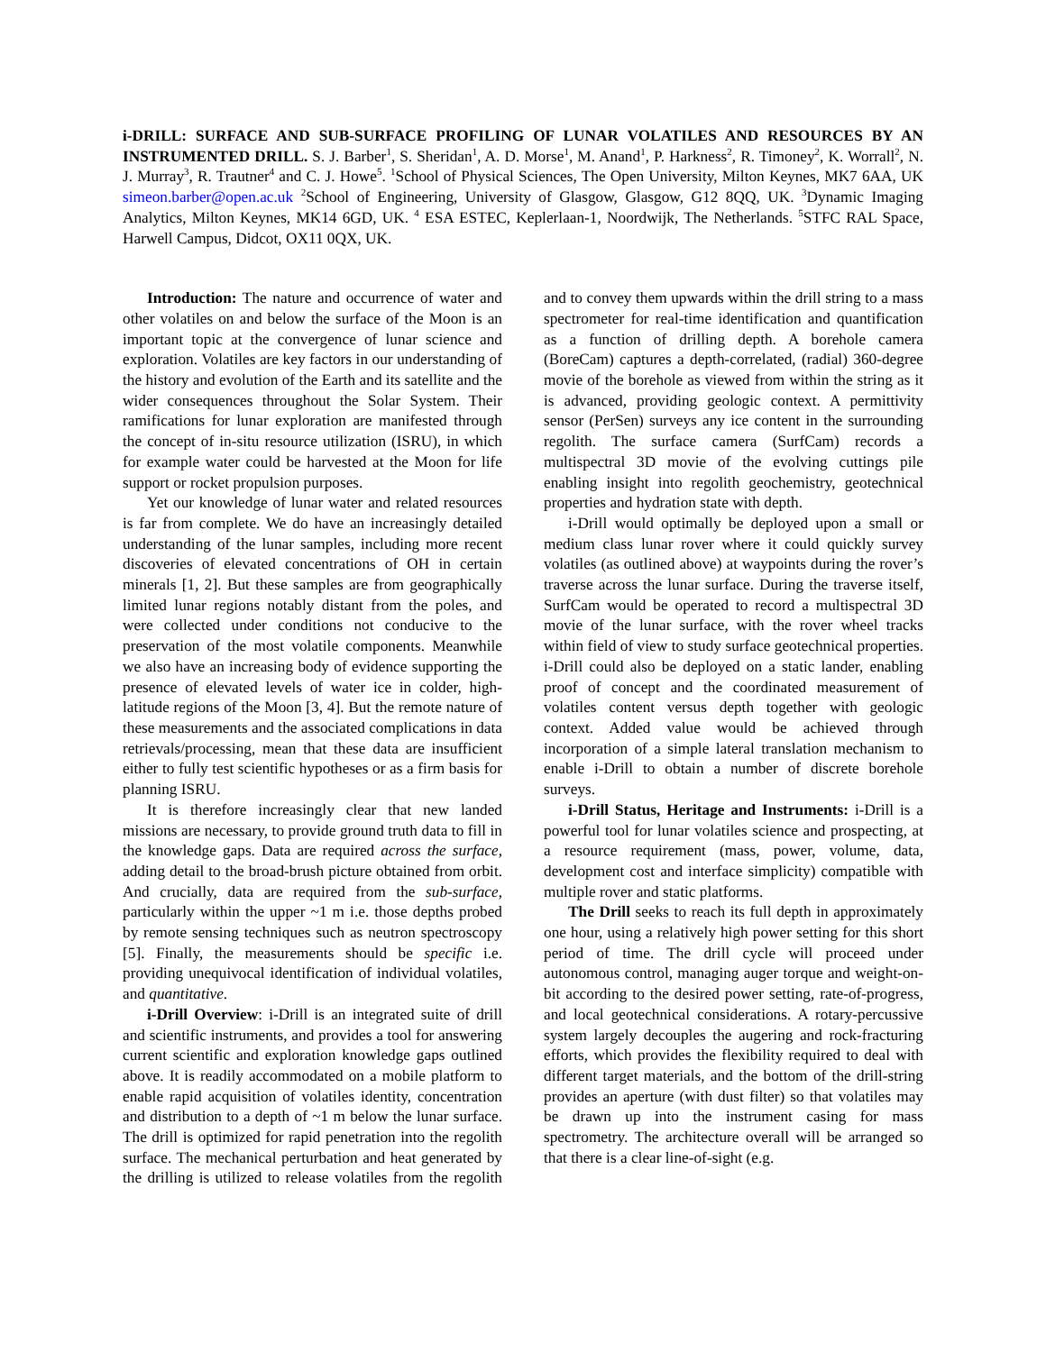i-DRILL: SURFACE AND SUB-SURFACE PROFILING OF LUNAR VOLATILES AND RESOURCES BY AN INSTRUMENTED DRILL. S. J. Barber<sup>1</sup>, S. Sheridan<sup>1</sup>, A. D. Morse<sup>1</sup>, M. Anand<sup>1</sup>, P. Harkness<sup>2</sup>, R. Timoney<sup>2</sup>, K. Worrall<sup>2</sup>, N. J. Murray<sup>3</sup>, R. Trautner<sup>4</sup> and C. J. Howe<sup>5</sup>. <sup>1</sup>School of Physical Sciences, The Open University, Milton Keynes, MK7 6AA, UK simeon.barber@open.ac.uk <sup>2</sup>School of Engineering, University of Glasgow, Glasgow, G12 8QQ, UK. <sup>3</sup>Dynamic Imaging Analytics, Milton Keynes, MK14 6GD, UK. <sup>4</sup> ESA ESTEC, Keplerlaan-1, Noordwijk, The Netherlands. <sup>5</sup>STFC RAL Space, Harwell Campus, Didcot, OX11 0QX, UK.
Introduction: The nature and occurrence of water and other volatiles on and below the surface of the Moon is an important topic at the convergence of lunar science and exploration. Volatiles are key factors in our understanding of the history and evolution of the Earth and its satellite and the wider consequences throughout the Solar System. Their ramifications for lunar exploration are manifested through the concept of in-situ resource utilization (ISRU), in which for example water could be harvested at the Moon for life support or rocket propulsion purposes.
Yet our knowledge of lunar water and related resources is far from complete. We do have an increasingly detailed understanding of the lunar samples, including more recent discoveries of elevated concentrations of OH in certain minerals [1, 2]. But these samples are from geographically limited lunar regions notably distant from the poles, and were collected under conditions not conducive to the preservation of the most volatile components. Meanwhile we also have an increasing body of evidence supporting the presence of elevated levels of water ice in colder, high-latitude regions of the Moon [3, 4]. But the remote nature of these measurements and the associated complications in data retrievals/processing, mean that these data are insufficient either to fully test scientific hypotheses or as a firm basis for planning ISRU.
It is therefore increasingly clear that new landed missions are necessary, to provide ground truth data to fill in the knowledge gaps. Data are required across the surface, adding detail to the broad-brush picture obtained from orbit. And crucially, data are required from the sub-surface, particularly within the upper ~1 m i.e. those depths probed by remote sensing techniques such as neutron spectroscopy [5]. Finally, the measurements should be specific i.e. providing unequivocal identification of individual volatiles, and quantitative.
i-Drill Overview: i-Drill is an integrated suite of drill and scientific instruments, and provides a tool for answering current scientific and exploration knowledge gaps outlined above. It is readily accommodated on a mobile platform to enable rapid acquisition of volatiles identity, concentration and distribution to a depth of ~1 m below the lunar surface. The drill is optimized for rapid penetration into the regolith surface. The mechanical perturbation and heat generated by the drilling is utilized to release volatiles from the regolith and to convey them upwards within the drill string to a mass spectrometer for real-time identification and quantification as a function of drilling depth. A borehole camera (BoreCam) captures a depth-correlated, (radial) 360-degree movie of the borehole as viewed from within the string as it is advanced, providing geologic context. A permittivity sensor (PerSen) surveys any ice content in the surrounding regolith. The surface camera (SurfCam) records a multispectral 3D movie of the evolving cuttings pile enabling insight into regolith geochemistry, geotechnical properties and hydration state with depth.
i-Drill would optimally be deployed upon a small or medium class lunar rover where it could quickly survey volatiles (as outlined above) at waypoints during the rover’s traverse across the lunar surface. During the traverse itself, SurfCam would be operated to record a multispectral 3D movie of the lunar surface, with the rover wheel tracks within field of view to study surface geotechnical properties. i-Drill could also be deployed on a static lander, enabling proof of concept and the coordinated measurement of volatiles content versus depth together with geologic context. Added value would be achieved through incorporation of a simple lateral translation mechanism to enable i-Drill to obtain a number of discrete borehole surveys.
i-Drill Status, Heritage and Instruments: i-Drill is a powerful tool for lunar volatiles science and prospecting, at a resource requirement (mass, power, volume, data, development cost and interface simplicity) compatible with multiple rover and static platforms.
The Drill seeks to reach its full depth in approximately one hour, using a relatively high power setting for this short period of time. The drill cycle will proceed under autonomous control, managing auger torque and weight-on-bit according to the desired power setting, rate-of-progress, and local geotechnical considerations. A rotary-percussive system largely decouples the augering and rock-fracturing efforts, which provides the flexibility required to deal with different target materials, and the bottom of the drill-string provides an aperture (with dust filter) so that volatiles may be drawn up into the instrument casing for mass spectrometry. The architecture overall will be arranged so that there is a clear line-of-sight (e.g.